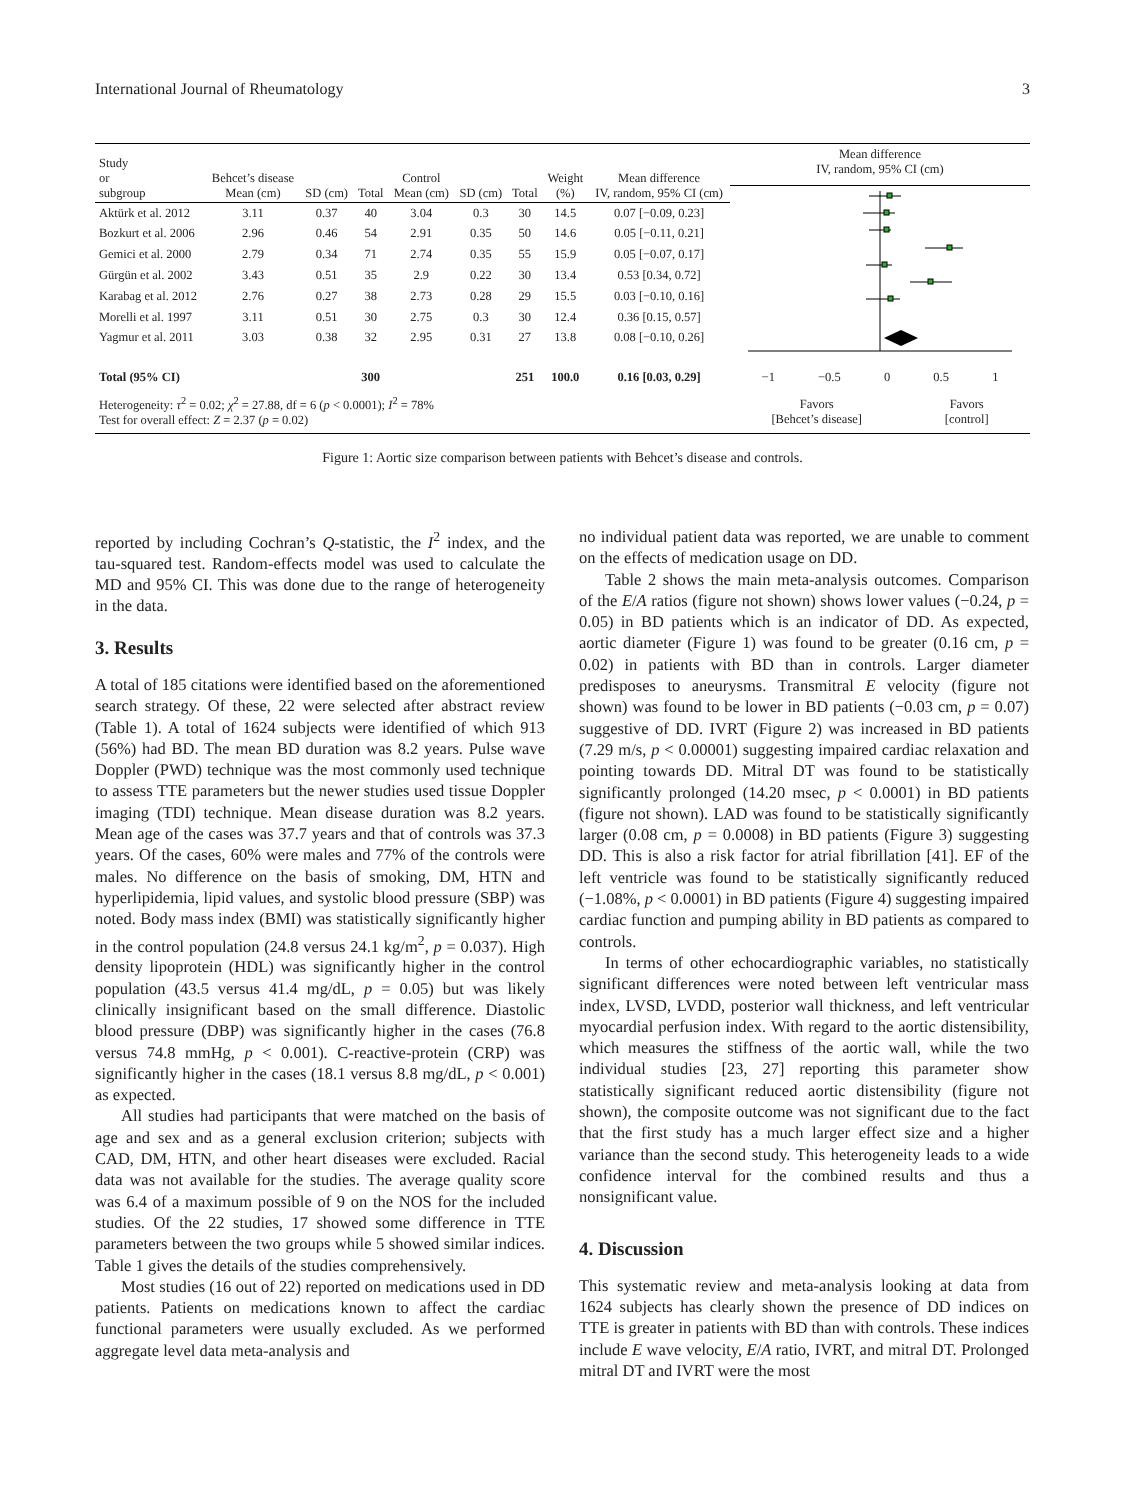International Journal of Rheumatology 3
| Study or subgroup | Behcet’s disease Mean (cm) | SD (cm) | Total | Control Mean (cm) | SD (cm) | Total | Weight (%) | Mean difference IV, random, 95% CI (cm) |
| --- | --- | --- | --- | --- | --- | --- | --- | --- |
| Aktürk et al. 2012 | 3.11 | 0.37 | 40 | 3.04 | 0.3 | 30 | 14.5 | 0.07 [−0.09, 0.23] |
| Bozkurt et al. 2006 | 2.96 | 0.46 | 54 | 2.91 | 0.35 | 50 | 14.6 | 0.05 [−0.11, 0.21] |
| Gemici et al. 2000 | 2.79 | 0.34 | 71 | 2.74 | 0.35 | 55 | 15.9 | 0.05 [−0.07, 0.17] |
| Gürgün et al. 2002 | 3.43 | 0.51 | 35 | 2.9 | 0.22 | 30 | 13.4 | 0.53 [0.34, 0.72] |
| Karabag et al. 2012 | 2.76 | 0.27 | 38 | 2.73 | 0.28 | 29 | 15.5 | 0.03 [−0.10, 0.16] |
| Morelli et al. 1997 | 3.11 | 0.51 | 30 | 2.75 | 0.3 | 30 | 12.4 | 0.36 [0.15, 0.57] |
| Yagmur et al. 2011 | 3.03 | 0.38 | 32 | 2.95 | 0.31 | 27 | 13.8 | 0.08 [−0.10, 0.26] |
| Total (95% CI) | | | 300 | | | 251 | 100.0 | 0.16 [0.03, 0.29] |
| Heterogeneity: τ<sup>2</sup> = 0.02; χ<sup>2</sup> = 27.88, df = 6 ( p < 0.0001); I<sup>2</sup> = 78% Test for overall effect: Z = 2.37 ( p = 0.02) | | | | | | | | |
Mean difference
IV, random, 95% CI (cm)
−1 −0.5 0 0.5 1
Favors
[Behcet’s disease] Favors
[control]
Figure 1: Aortic size comparison between patients with Behcet’s disease and controls.
reported by including Cochran’s Q-statistic, the I<sup>2</sup> index, and the tau-squared test. Random-effects model was used to calculate the MD and 95% CI. This was done due to the range of heterogeneity in the data.
3. Results
A total of 185 citations were identified based on the aforementioned search strategy. Of these, 22 were selected after abstract review (Table 1). A total of 1624 subjects were identified of which 913 (56%) had BD. The mean BD duration was 8.2 years. Pulse wave Doppler (PWD) technique was the most commonly used technique to assess TTE parameters but the newer studies used tissue Doppler imaging (TDI) technique. Mean disease duration was 8.2 years. Mean age of the cases was 37.7 years and that of controls was 37.3 years. Of the cases, 60% were males and 77% of the controls were males. No difference on the basis of smoking, DM, HTN and hyperlipidemia, lipid values, and systolic blood pressure (SBP) was noted. Body mass index (BMI) was statistically significantly higher in the control population (24.8 versus 24.1 kg/m<sup>2</sup>, p = 0.037). High density lipoprotein (HDL) was significantly higher in the control population (43.5 versus 41.4 mg/dL, p = 0.05) but was likely clinically insignificant based on the small difference. Diastolic blood pressure (DBP) was significantly higher in the cases (76.8 versus 74.8 mmHg, p < 0.001). C-reactive-protein (CRP) was significantly higher in the cases (18.1 versus 8.8 mg/dL, p < 0.001) as expected.
All studies had participants that were matched on the basis of age and sex and as a general exclusion criterion; subjects with CAD, DM, HTN, and other heart diseases were excluded. Racial data was not available for the studies. The average quality score was 6.4 of a maximum possible of 9 on the NOS for the included studies. Of the 22 studies, 17 showed some difference in TTE parameters between the two groups while 5 showed similar indices. Table 1 gives the details of the studies comprehensively.
Most studies (16 out of 22) reported on medications used in DD patients. Patients on medications known to affect the cardiac functional parameters were usually excluded. As we performed aggregate level data meta-analysis and
no individual patient data was reported, we are unable to comment on the effects of medication usage on DD.
Table 2 shows the main meta-analysis outcomes. Comparison of the E/A ratios (figure not shown) shows lower values (−0.24, p = 0.05) in BD patients which is an indicator of DD. As expected, aortic diameter (Figure 1) was found to be greater (0.16 cm, p = 0.02) in patients with BD than in controls. Larger diameter predisposes to aneurysms. Transmitral E velocity (figure not shown) was found to be lower in BD patients (−0.03 cm, p = 0.07) suggestive of DD. IVRT (Figure 2) was increased in BD patients (7.29 m/s, p < 0.00001) suggesting impaired cardiac relaxation and pointing towards DD. Mitral DT was found to be statistically significantly prolonged (14.20 msec, p < 0.0001) in BD patients (figure not shown). LAD was found to be statistically significantly larger (0.08 cm, p = 0.0008) in BD patients (Figure 3) suggesting DD. This is also a risk factor for atrial fibrillation [41]. EF of the left ventricle was found to be statistically significantly reduced (−1.08%, p < 0.0001) in BD patients (Figure 4) suggesting impaired cardiac function and pumping ability in BD patients as compared to controls.
In terms of other echocardiographic variables, no statistically significant differences were noted between left ventricular mass index, LVSD, LVDD, posterior wall thickness, and left ventricular myocardial perfusion index. With regard to the aortic distensibility, which measures the stiffness of the aortic wall, while the two individual studies [23, 27] reporting this parameter show statistically significant reduced aortic distensibility (figure not shown), the composite outcome was not significant due to the fact that the first study has a much larger effect size and a higher variance than the second study. This heterogeneity leads to a wide confidence interval for the combined results and thus a nonsignificant value.
4. Discussion
This systematic review and meta-analysis looking at data from 1624 subjects has clearly shown the presence of DD indices on TTE is greater in patients with BD than with controls. These indices include E wave velocity, E/A ratio, IVRT, and mitral DT. Prolonged mitral DT and IVRT were the most